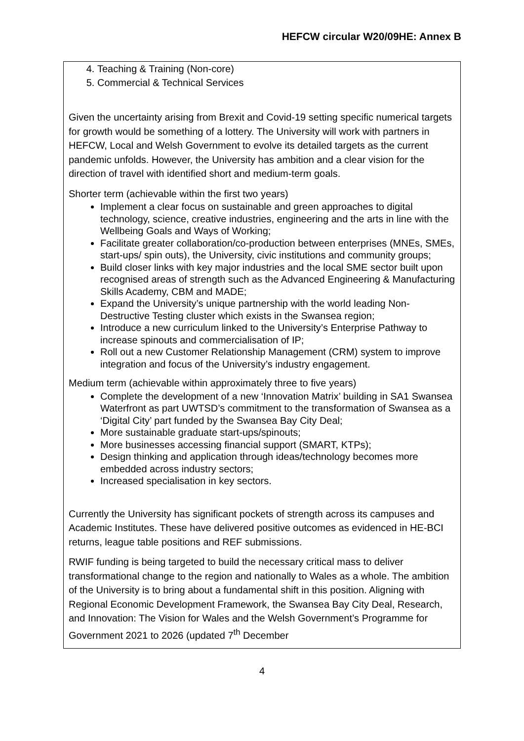HEFCW circular W20/09HE: Annex B
4. Teaching & Training (Non-core)
5. Commercial & Technical Services
Given the uncertainty arising from Brexit and Covid-19 setting specific numerical targets for growth would be something of a lottery. The University will work with partners in HEFCW, Local and Welsh Government to evolve its detailed targets as the current pandemic unfolds. However, the University has ambition and a clear vision for the direction of travel with identified short and medium-term goals.
Shorter term (achievable within the first two years)
Implement a clear focus on sustainable and green approaches to digital technology, science, creative industries, engineering and the arts in line with the Wellbeing Goals and Ways of Working;
Facilitate greater collaboration/co-production between enterprises (MNEs, SMEs, start-ups/ spin outs), the University, civic institutions and community groups;
Build closer links with key major industries and the local SME sector built upon recognised areas of strength such as the Advanced Engineering & Manufacturing Skills Academy, CBM and MADE;
Expand the University’s unique partnership with the world leading Non-Destructive Testing cluster which exists in the Swansea region;
Introduce a new curriculum linked to the University’s Enterprise Pathway to increase spinouts and commercialisation of IP;
Roll out a new Customer Relationship Management (CRM) system to improve integration and focus of the University’s industry engagement.
Medium term (achievable within approximately three to five years)
Complete the development of a new ‘Innovation Matrix’ building in SA1 Swansea Waterfront as part UWTSD’s commitment to the transformation of Swansea as a ‘Digital City’ part funded by the Swansea Bay City Deal;
More sustainable graduate start-ups/spinouts;
More businesses accessing financial support (SMART, KTPs);
Design thinking and application through ideas/technology becomes more embedded across industry sectors;
Increased specialisation in key sectors.
Currently the University has significant pockets of strength across its campuses and Academic Institutes. These have delivered positive outcomes as evidenced in HE-BCI returns, league table positions and REF submissions.
RWIF funding is being targeted to build the necessary critical mass to deliver transformational change to the region and nationally to Wales as a whole. The ambition of the University is to bring about a fundamental shift in this position. Aligning with Regional Economic Development Framework, the Swansea Bay City Deal, Research, and Innovation: The Vision for Wales and the Welsh Government’s Programme for Government 2021 to 2026 (updated 7<sup>th</sup> December
4